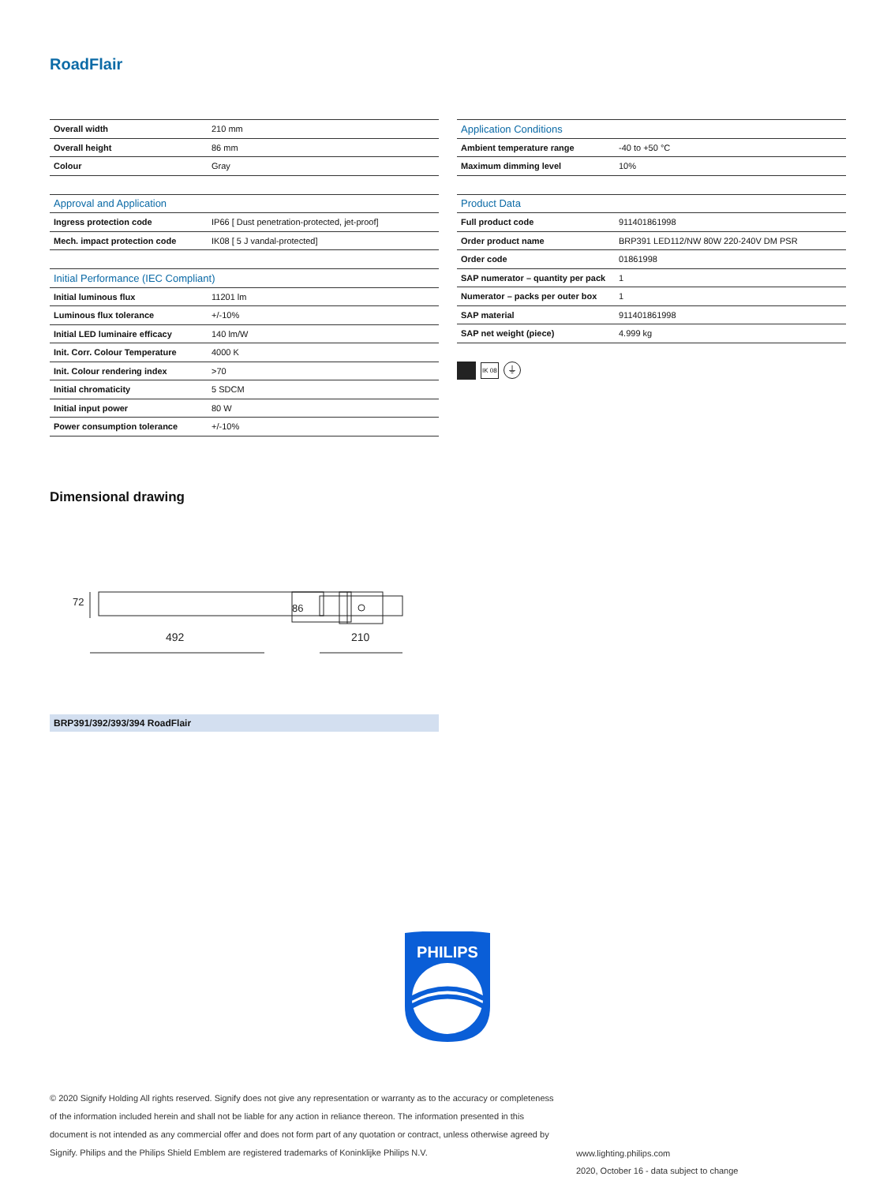RoadFlair
| Overall width | 210 mm |
| Overall height | 86 mm |
| Colour | Gray |
| Approval and Application | |
| --- | --- |
| Ingress protection code | IP66 [ Dust penetration-protected, jet-proof] |
| Mech. impact protection code | IK08 [ 5 J vandal-protected] |
| Initial Performance (IEC Compliant) | |
| --- | --- |
| Initial luminous flux | 11201 lm |
| Luminous flux tolerance | +/-10% |
| Initial LED luminaire efficacy | 140 lm/W |
| Init. Corr. Colour Temperature | 4000 K |
| Init. Colour rendering index | >70 |
| Initial chromaticity | 5 SDCM |
| Initial input power | 80 W |
| Power consumption tolerance | +/-10% |
| Application Conditions | |
| --- | --- |
| Ambient temperature range | -40 to +50 °C |
| Maximum dimming level | 10% |
| Product Data | |
| --- | --- |
| Full product code | 911401861998 |
| Order product name | BRP391 LED112/NW 80W 220-240V DM PSR |
| Order code | 01861998 |
| SAP numerator – quantity per pack | 1 |
| Numerator – packs per outer box | 1 |
| SAP material | 911401861998 |
| SAP net weight (piece) | 4.999 kg |
IK 08 ⏚
Dimensional drawing
492
72
86
210
BRP391/392/393/394 RoadFlair
PHILIPS
© 2020 Signify Holding All rights reserved. Signify does not give any representation or warranty as to the accuracy or completeness of the information included herein and shall not be liable for any action in reliance thereon. The information presented in this document is not intended as any commercial offer and does not form part of any quotation or contract, unless otherwise agreed by Signify. Philips and the Philips Shield Emblem are registered trademarks of Koninklijke Philips N.V.
www.lighting.philips.com
2020, October 16 - data subject to change